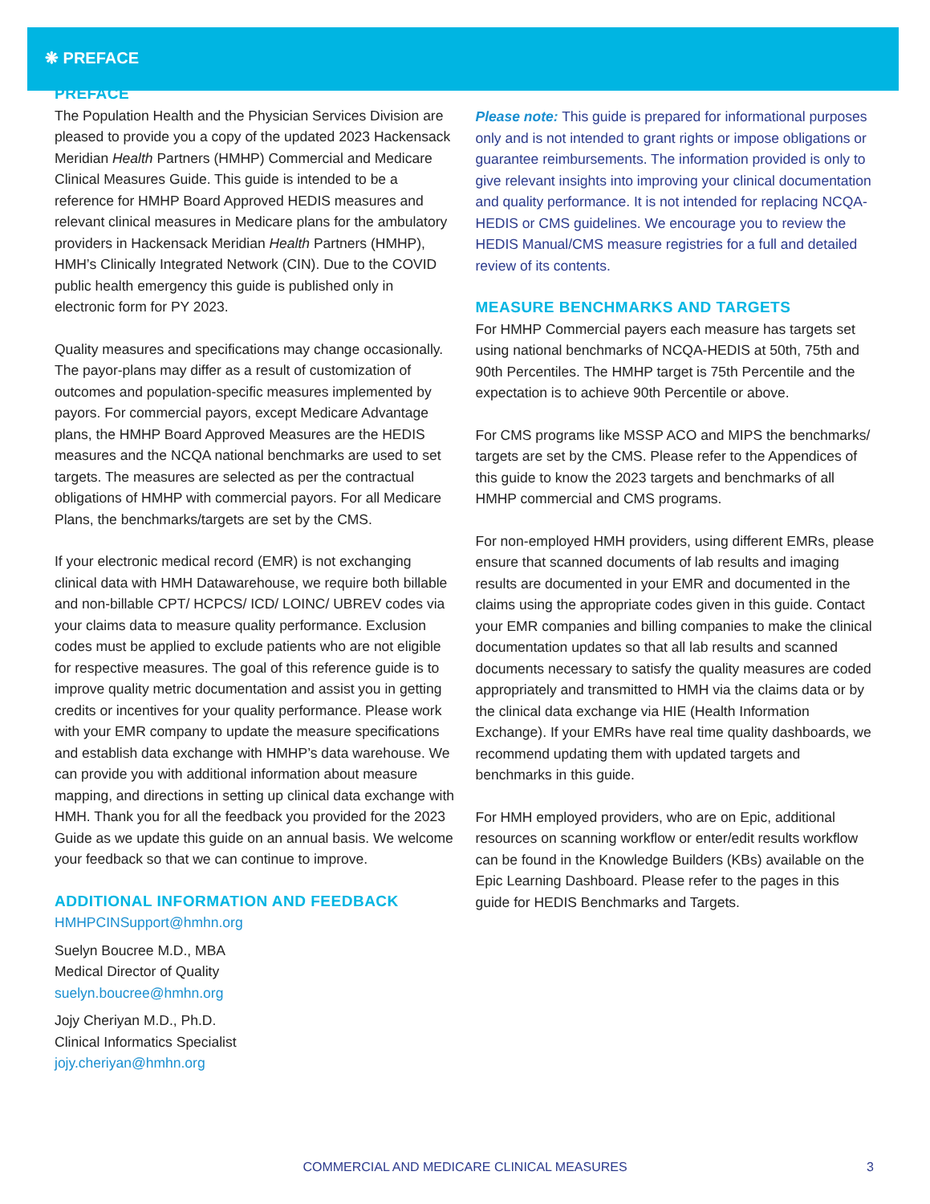❋ PREFACE
PREFACE
The Population Health and the Physician Services Division are pleased to provide you a copy of the updated 2023 Hackensack Meridian Health Partners (HMHP) Commercial and Medicare Clinical Measures Guide. This guide is intended to be a reference for HMHP Board Approved HEDIS measures and relevant clinical measures in Medicare plans for the ambulatory providers in Hackensack Meridian Health Partners (HMHP), HMH’s Clinically Integrated Network (CIN). Due to the COVID public health emergency this guide is published only in electronic form for PY 2023.
Quality measures and specifications may change occasionally. The payor-plans may differ as a result of customization of outcomes and population-specific measures implemented by payors. For commercial payors, except Medicare Advantage plans, the HMHP Board Approved Measures are the HEDIS measures and the NCQA national benchmarks are used to set targets. The measures are selected as per the contractual obligations of HMHP with commercial payors. For all Medicare Plans, the benchmarks/targets are set by the CMS.
If your electronic medical record (EMR) is not exchanging clinical data with HMH Datawarehouse, we require both billable and non-billable CPT/ HCPCS/ ICD/ LOINC/ UBREV codes via your claims data to measure quality performance. Exclusion codes must be applied to exclude patients who are not eligible for respective measures. The goal of this reference guide is to improve quality metric documentation and assist you in getting credits or incentives for your quality performance. Please work with your EMR company to update the measure specifications and establish data exchange with HMHP’s data warehouse. We can provide you with additional information about measure mapping, and directions in setting up clinical data exchange with HMH. Thank you for all the feedback you provided for the 2023 Guide as we update this guide on an annual basis. We welcome your feedback so that we can continue to improve.
ADDITIONAL INFORMATION AND FEEDBACK
HMHPCINSupport@hmhn.org
Suelyn Boucree M.D., MBA
Medical Director of Quality
suelyn.boucree@hmhn.org
Jojy Cheriyan M.D., Ph.D.
Clinical Informatics Specialist
jojy.cheriyan@hmhn.org
Please note: This guide is prepared for informational purposes only and is not intended to grant rights or impose obligations or guarantee reimbursements. The information provided is only to give relevant insights into improving your clinical documentation and quality performance. It is not intended for replacing NCQA-HEDIS or CMS guidelines. We encourage you to review the HEDIS Manual/CMS measure registries for a full and detailed review of its contents.
MEASURE BENCHMARKS AND TARGETS
For HMHP Commercial payers each measure has targets set using national benchmarks of NCQA-HEDIS at 50th, 75th and 90th Percentiles. The HMHP target is 75th Percentile and the expectation is to achieve 90th Percentile or above.
For CMS programs like MSSP ACO and MIPS the benchmarks/ targets are set by the CMS. Please refer to the Appendices of this guide to know the 2023 targets and benchmarks of all HMHP commercial and CMS programs.
For non-employed HMH providers, using different EMRs, please ensure that scanned documents of lab results and imaging results are documented in your EMR and documented in the claims using the appropriate codes given in this guide. Contact your EMR companies and billing companies to make the clinical documentation updates so that all lab results and scanned documents necessary to satisfy the quality measures are coded appropriately and transmitted to HMH via the claims data or by the clinical data exchange via HIE (Health Information Exchange). If your EMRs have real time quality dashboards, we recommend updating them with updated targets and benchmarks in this guide.
For HMH employed providers, who are on Epic, additional resources on scanning workflow or enter/edit results workflow can be found in the Knowledge Builders (KBs) available on the Epic Learning Dashboard. Please refer to the pages in this guide for HEDIS Benchmarks and Targets.
COMMERCIAL AND MEDICARE CLINICAL MEASURES 3